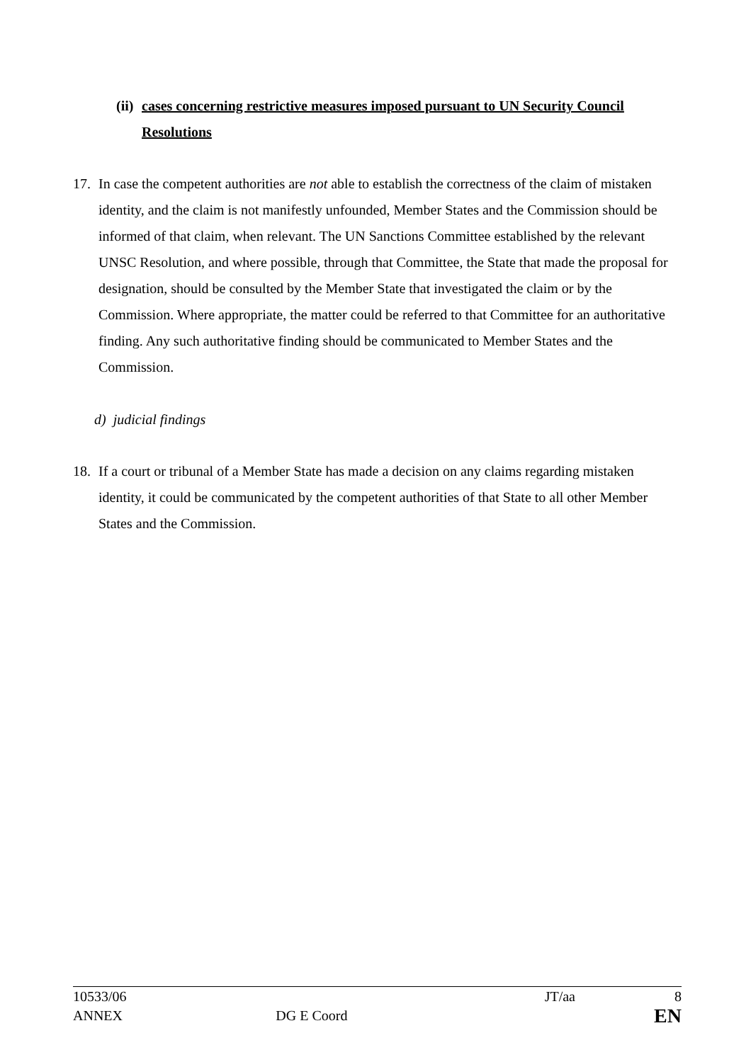(ii) cases concerning restrictive measures imposed pursuant to UN Security Council Resolutions
17. In case the competent authorities are not able to establish the correctness of the claim of mistaken identity, and the claim is not manifestly unfounded, Member States and the Commission should be informed of that claim, when relevant. The UN Sanctions Committee established by the relevant UNSC Resolution, and where possible, through that Committee, the State that made the proposal for designation, should be consulted by the Member State that investigated the claim or by the Commission. Where appropriate, the matter could be referred to that Committee for an authoritative finding. Any such authoritative finding should be communicated to Member States and the Commission.
d) judicial findings
18. If a court or tribunal of a Member State has made a decision on any claims regarding mistaken identity, it could be communicated by the competent authorities of that State to all other Member States and the Commission.
10533/06 JT/aa 8
ANNEX DG E Coord EN